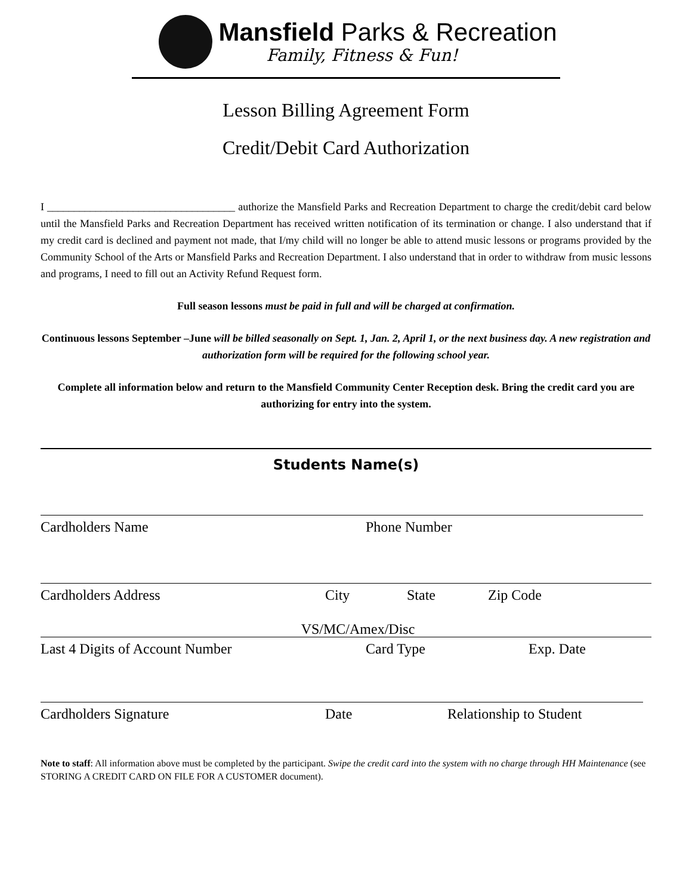Mansfield Parks & Recreation
Family, Fitness & Fun!
Lesson Billing Agreement Form
Credit/Debit Card Authorization
I ___________________________________ authorize the Mansfield Parks and Recreation Department to charge the credit/debit card below until the Mansfield Parks and Recreation Department has received written notification of its termination or change. I also understand that if my credit card is declined and payment not made, that I/my child will no longer be able to attend music lessons or programs provided by the Community School of the Arts or Mansfield Parks and Recreation Department. I also understand that in order to withdraw from music lessons and programs, I need to fill out an Activity Refund Request form.
Full season lessons must be paid in full and will be charged at confirmation.
Continuous lessons September –June will be billed seasonally on Sept. 1, Jan. 2, April 1, or the next business day. A new registration and authorization form will be required for the following school year.
Complete all information below and return to the Mansfield Community Center Reception desk. Bring the credit card you are authorizing for entry into the system.
Students Name(s)
Cardholders Name Phone Number
Cardholders Address City State Zip Code
VS/MC/Amex/Disc
Last 4 Digits of Account Number Card Type Exp. Date
Cardholders Signature Date Relationship to Student
Note to staff: All information above must be completed by the participant. Swipe the credit card into the system with no charge through HH Maintenance (see STORING A CREDIT CARD ON FILE FOR A CUSTOMER document).